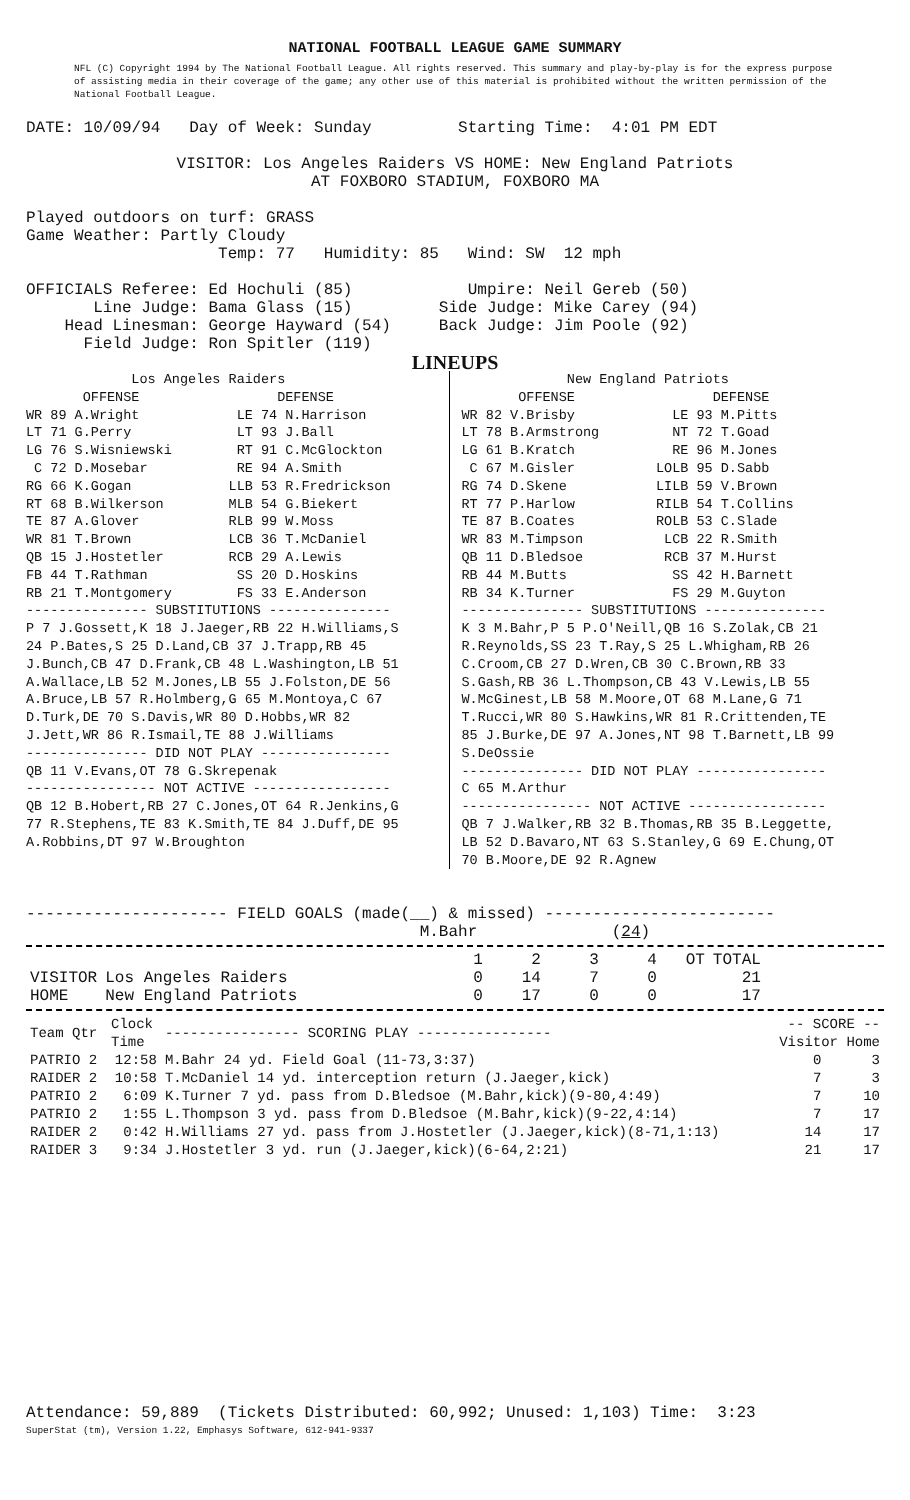NATIONAL FOOTBALL LEAGUE GAME SUMMARY
NFL (C) Copyright 1994 by The National Football League. All rights reserved. This summary and play-by-play is for the express purpose of assisting media in their coverage of the game; any other use of this material is prohibited without the written permission of the National Football League.
DATE: 10/09/94 Day of Week: Sunday Starting Time: 4:01 PM EDT
VISITOR: Los Angeles Raiders VS HOME: New England Patriots AT FOXBORO STADIUM, FOXBORO MA
Played outdoors on turf: GRASS Game Weather: Partly Cloudy Temp: 77 Humidity: 85 Wind: SW 12 mph
OFFICIALS Referee: Ed Hochuli (85) Umpire: Neil Gereb (50) Line Judge: Bama Glass (15) Side Judge: Mike Carey (94) Head Linesman: George Hayward (54) Back Judge: Jim Poole (92) Field Judge: Ron Spitler (119)
LINEUPS
Los Angeles Raiders OFFENSE DEFENSE WR 89 A.Wright LE 74 N.Harrison LT 71 G.Perry LT 93 J.Ball LG 76 S.Wisniewski RT 91 C.McGlockton C 72 D.Mosebar RE 94 A.Smith RG 66 K.Gogan LLB 53 R.Fredrickson RT 68 B.Wilkerson MLB 54 G.Biekert TE 87 A.Glover RLB 99 W.Moss WR 81 T.Brown LCB 36 T.McDaniel QB 15 J.Hostetler RCB 29 A.Lewis FB 44 T.Rathman SS 20 D.Hoskins RB 21 T.Montgomery FS 33 E.Anderson --------------- SUBSTITUTIONS --------------- P 7 J.Gossett,K 18 J.Jaeger,RB 22 H.Williams,S 24 P.Bates,S 25 D.Land,CB 37 J.Trapp,RB 45 J.Bunch,CB 47 D.Frank,CB 48 L.Washington,LB 51 A.Wallace,LB 52 M.Jones,LB 55 J.Folston,DE 56 A.Bruce,LB 57 R.Holmberg,G 65 M.Montoya,C 67 D.Turk,DE 70 S.Davis,WR 80 D.Hobbs,WR 82 J.Jett,WR 86 R.Ismail,TE 88 J.Williams --------------- DID NOT PLAY ---------------- QB 11 V.Evans,OT 78 G.Skrepenak ---------------- NOT ACTIVE ----------------- QB 12 B.Hobert,RB 27 C.Jones,OT 64 R.Jenkins,G 77 R.Stephens,TE 83 K.Smith,TE 84 J.Duff,DE 95 A.Robbins,DT 97 W.Broughton
New England Patriots OFFENSE DEFENSE WR 82 V.Brisby LE 93 M.Pitts LT 78 B.Armstrong NT 72 T.Goad LG 61 B.Kratch RE 96 M.Jones C 67 M.Gisler LOLB 95 D.Sabb RG 74 D.Skene LILB 59 V.Brown RT 77 P.Harlow RILB 54 T.Collins TE 87 B.Coates ROLB 53 C.Slade WR 83 M.Timpson LCB 22 R.Smith QB 11 D.Bledsoe RCB 37 M.Hurst RB 44 M.Butts SS 42 H.Barnett RB 34 K.Turner FS 29 M.Guyton --------------- SUBSTITUTIONS --------------- K 3 M.Bahr,P 5 P.O'Neill,QB 16 S.Zolak,CB 21 R.Reynolds,SS 23 T.Ray,S 25 L.Whigham,RB 26 C.Croom,CB 27 D.Wren,CB 30 C.Brown,RB 33 S.Gash,RB 36 L.Thompson,CB 43 V.Lewis,LB 55 W.McGinest,LB 58 M.Moore,OT 68 M.Lane,G 71 T.Rucci,WR 80 S.Hawkins,WR 81 R.Crittenden,TE 85 J.Burke,DE 97 A.Jones,NT 98 T.Barnett,LB 99 S.DeOssie --------------- DID NOT PLAY ---------------- C 65 M.Arthur ---------------- NOT ACTIVE ----------------- QB 7 J.Walker,RB 32 B.Thomas,RB 35 B.Leggette, LB 52 D.Bavaro,NT 63 S.Stanley,G 69 E.Chung,OT 70 B.Moore,DE 92 R.Agnew
--------------------- FIELD GOALS (made(__) & missed) ------------------------ M.Bahr (24)
| | | 1 | 2 | 3 | 4 | OT | TOTAL |
| --- | --- | --- | --- | --- | --- | --- | --- |
| VISITOR | Los Angeles Raiders | 0 | 14 | 7 | 0 | | 21 |
| HOME | New England Patriots | 0 | 17 | 0 | 0 | | 17 |
| Team Qtr | Clock Time | ---------------- SCORING PLAY ---------------- | -- SCORE -- Visitor Home | |
| --- | --- | --- | --- | --- |
| PATRIO 2 | 12:58 | M.Bahr 24 yd. Field Goal (11-73,3:37) | 0 | 3 |
| RAIDER 2 | 10:58 | T.McDaniel 14 yd. interception return (J.Jaeger,kick) | 7 | 3 |
| PATRIO 2 | 6:09 | K.Turner 7 yd. pass from D.Bledsoe (M.Bahr,kick)(9-80,4:49) | 7 | 10 |
| PATRIO 2 | 1:55 | L.Thompson 3 yd. pass from D.Bledsoe (M.Bahr,kick)(9-22,4:14) | 7 | 17 |
| RAIDER 2 | 0:42 | H.Williams 27 yd. pass from J.Hostetler (J.Jaeger,kick)(8-71,1:13) | 14 | 17 |
| RAIDER 3 | 9:34 | J.Hostetler 3 yd. run (J.Jaeger,kick)(6-64,2:21) | 21 | 17 |
Attendance: 59,889 (Tickets Distributed: 60,992; Unused: 1,103) Time: 3:23
SuperStat (tm), Version 1.22, Emphasys Software, 612-941-9337